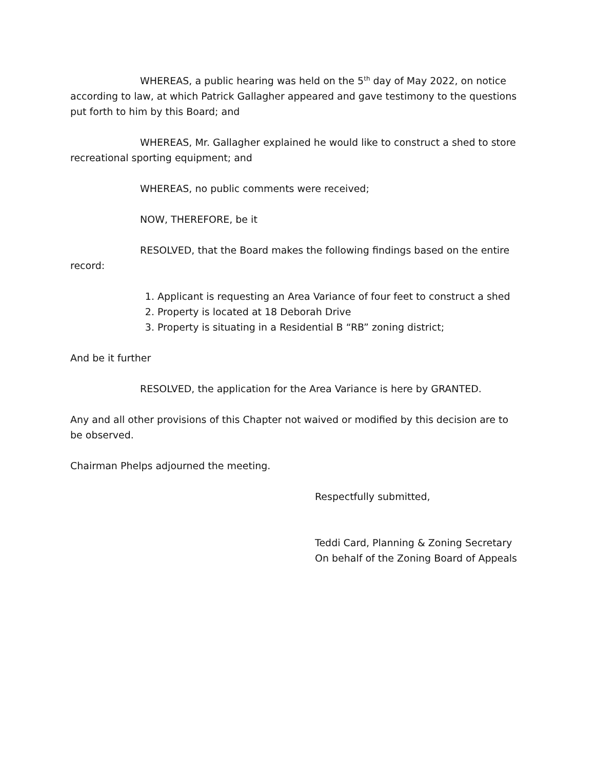WHEREAS, a public hearing was held on the 5<sup>th</sup> day of May 2022, on notice according to law, at which Patrick Gallagher appeared and gave testimony to the questions put forth to him by this Board; and
WHEREAS, Mr. Gallagher explained he would like to construct a shed to store recreational sporting equipment; and
WHEREAS, no public comments were received;
NOW, THEREFORE, be it
RESOLVED, that the Board makes the following findings based on the entire
record:
1. Applicant is requesting an Area Variance of four feet to construct a shed
2. Property is located at 18 Deborah Drive
3. Property is situating in a Residential B “RB” zoning district;
And be it further
RESOLVED, the application for the Area Variance is here by GRANTED.
Any and all other provisions of this Chapter not waived or modified by this decision are to be observed.
Chairman Phelps adjourned the meeting.
Respectfully submitted,
Teddi Card, Planning & Zoning Secretary
On behalf of the Zoning Board of Appeals